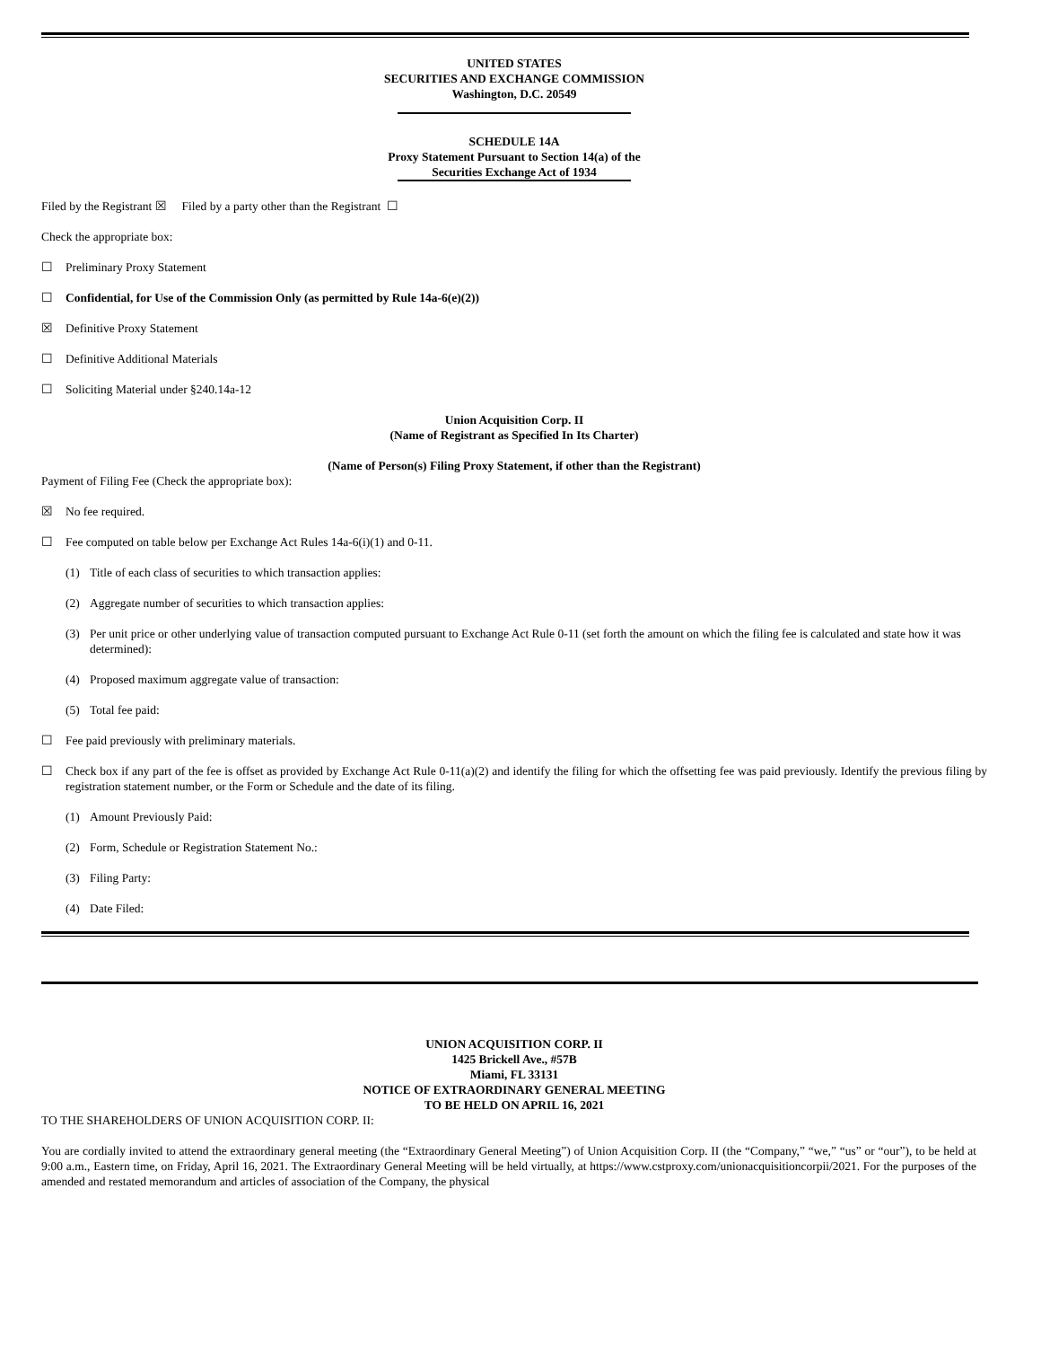UNITED STATES
SECURITIES AND EXCHANGE COMMISSION
Washington, D.C. 20549
SCHEDULE 14A
Proxy Statement Pursuant to Section 14(a) of the
Securities Exchange Act of 1934
Filed by the Registrant ☒ Filed by a party other than the Registrant ☐
Check the appropriate box:
☐ Preliminary Proxy Statement
☐ Confidential, for Use of the Commission Only (as permitted by Rule 14a-6(e)(2))
☒ Definitive Proxy Statement
☐ Definitive Additional Materials
☐ Soliciting Material under §240.14a-12
Union Acquisition Corp. II
(Name of Registrant as Specified In Its Charter)
(Name of Person(s) Filing Proxy Statement, if other than the Registrant)
Payment of Filing Fee (Check the appropriate box):
☒ No fee required.
☐ Fee computed on table below per Exchange Act Rules 14a-6(i)(1) and 0-11.
(1) Title of each class of securities to which transaction applies:
(2) Aggregate number of securities to which transaction applies:
(3) Per unit price or other underlying value of transaction computed pursuant to Exchange Act Rule 0-11 (set forth the amount on which the filing fee is calculated and state how it was determined):
(4) Proposed maximum aggregate value of transaction:
(5) Total fee paid:
☐ Fee paid previously with preliminary materials.
☐ Check box if any part of the fee is offset as provided by Exchange Act Rule 0-11(a)(2) and identify the filing for which the offsetting fee was paid previously. Identify the previous filing by registration statement number, or the Form or Schedule and the date of its filing.
(1) Amount Previously Paid:
(2) Form, Schedule or Registration Statement No.:
(3) Filing Party:
(4) Date Filed:
UNION ACQUISITION CORP. II
1425 Brickell Ave., #57B
Miami, FL 33131
NOTICE OF EXTRAORDINARY GENERAL MEETING
TO BE HELD ON APRIL 16, 2021
TO THE SHAREHOLDERS OF UNION ACQUISITION CORP. II:
You are cordially invited to attend the extraordinary general meeting (the “Extraordinary General Meeting”) of Union Acquisition Corp. II (the “Company,” “we,” “us” or “our”), to be held at 9:00 a.m., Eastern time, on Friday, April 16, 2021. The Extraordinary General Meeting will be held virtually, at https://www.cstproxy.com/unionacquisitioncorpii/2021. For the purposes of the amended and restated memorandum and articles of association of the Company, the physical